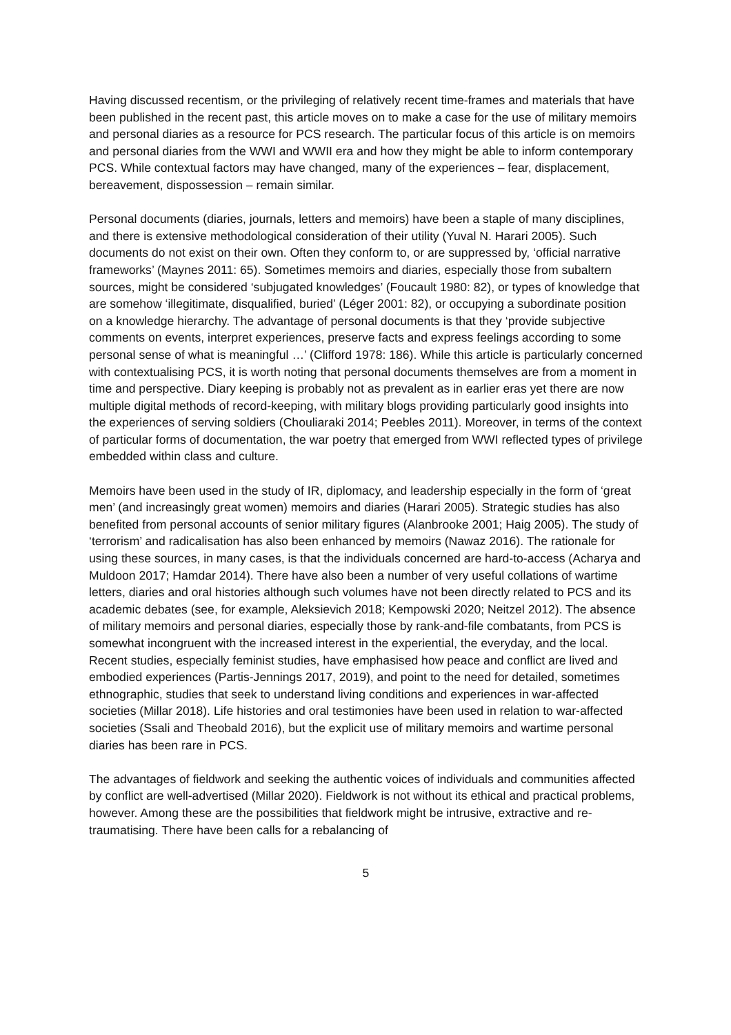Having discussed recentism, or the privileging of relatively recent time-frames and materials that have been published in the recent past, this article moves on to make a case for the use of military memoirs and personal diaries as a resource for PCS research. The particular focus of this article is on memoirs and personal diaries from the WWI and WWII era and how they might be able to inform contemporary PCS. While contextual factors may have changed, many of the experiences – fear, displacement, bereavement, dispossession – remain similar.
Personal documents (diaries, journals, letters and memoirs) have been a staple of many disciplines, and there is extensive methodological consideration of their utility (Yuval N. Harari 2005). Such documents do not exist on their own. Often they conform to, or are suppressed by, ‘official narrative frameworks’ (Maynes 2011: 65). Sometimes memoirs and diaries, especially those from subaltern sources, might be considered ‘subjugated knowledges’ (Foucault 1980: 82), or types of knowledge that are somehow ‘illegitimate, disqualified, buried’ (Léger 2001: 82), or occupying a subordinate position on a knowledge hierarchy. The advantage of personal documents is that they ‘provide subjective comments on events, interpret experiences, preserve facts and express feelings according to some personal sense of what is meaningful …’ (Clifford 1978: 186). While this article is particularly concerned with contextualising PCS, it is worth noting that personal documents themselves are from a moment in time and perspective. Diary keeping is probably not as prevalent as in earlier eras yet there are now multiple digital methods of record-keeping, with military blogs providing particularly good insights into the experiences of serving soldiers (Chouliaraki 2014; Peebles 2011). Moreover, in terms of the context of particular forms of documentation, the war poetry that emerged from WWI reflected types of privilege embedded within class and culture.
Memoirs have been used in the study of IR, diplomacy, and leadership especially in the form of ‘great men’ (and increasingly great women) memoirs and diaries (Harari 2005). Strategic studies has also benefited from personal accounts of senior military figures (Alanbrooke 2001; Haig 2005). The study of ‘terrorism’ and radicalisation has also been enhanced by memoirs (Nawaz 2016). The rationale for using these sources, in many cases, is that the individuals concerned are hard-to-access (Acharya and Muldoon 2017; Hamdar 2014). There have also been a number of very useful collations of wartime letters, diaries and oral histories although such volumes have not been directly related to PCS and its academic debates (see, for example, Aleksievich 2018; Kempowski 2020; Neitzel 2012). The absence of military memoirs and personal diaries, especially those by rank-and-file combatants, from PCS is somewhat incongruent with the increased interest in the experiential, the everyday, and the local. Recent studies, especially feminist studies, have emphasised how peace and conflict are lived and embodied experiences (Partis-Jennings 2017, 2019), and point to the need for detailed, sometimes ethnographic, studies that seek to understand living conditions and experiences in war-affected societies (Millar 2018). Life histories and oral testimonies have been used in relation to war-affected societies (Ssali and Theobald 2016), but the explicit use of military memoirs and wartime personal diaries has been rare in PCS.
The advantages of fieldwork and seeking the authentic voices of individuals and communities affected by conflict are well-advertised (Millar 2020). Fieldwork is not without its ethical and practical problems, however. Among these are the possibilities that fieldwork might be intrusive, extractive and re-traumatising. There have been calls for a rebalancing of
5